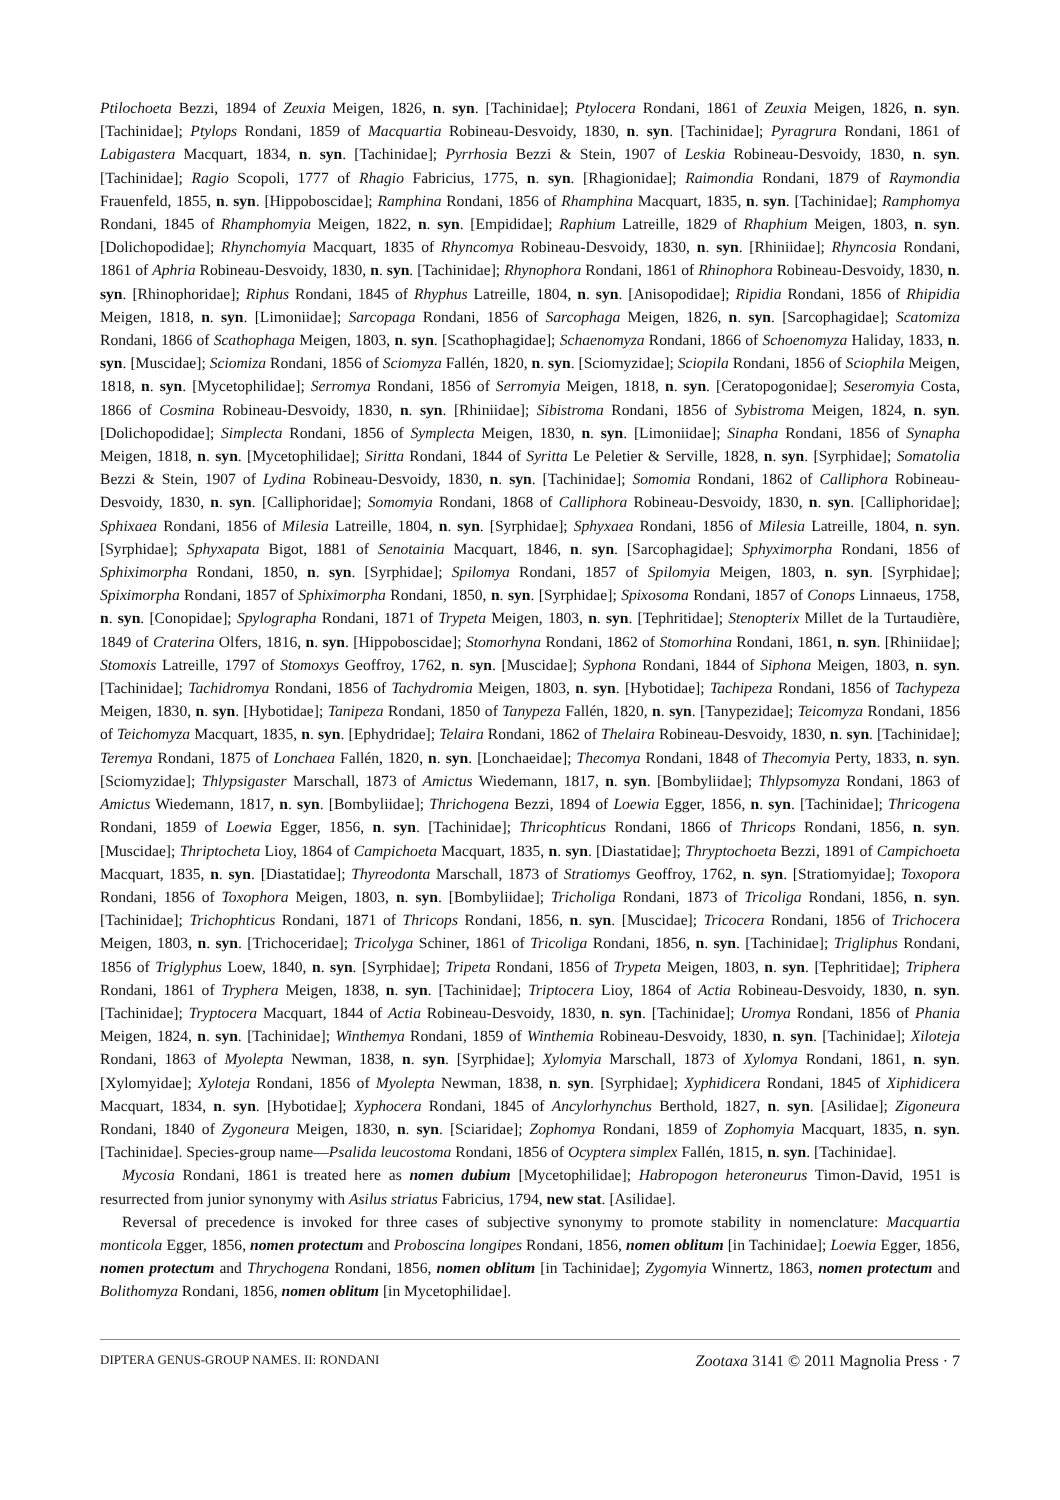Ptilochoeta Bezzi, 1894 of Zeuxia Meigen, 1826, n. syn. [Tachinidae]; Ptylocera Rondani, 1861 of Zeuxia Meigen, 1826, n. syn. [Tachinidae]; Ptylops Rondani, 1859 of Macquartia Robineau-Desvoidy, 1830, n. syn. [Tachinidae]; Pyragrura Rondani, 1861 of Labigastera Macquart, 1834, n. syn. [Tachinidae]; Pyrrhosia Bezzi & Stein, 1907 of Leskia Robineau-Desvoidy, 1830, n. syn. [Tachinidae]; Ragio Scopoli, 1777 of Rhagio Fabricius, 1775, n. syn. [Rhagionidae]; Raimondia Rondani, 1879 of Raymondia Frauenfeld, 1855, n. syn. [Hippoboscidae]; Ramphina Rondani, 1856 of Rhamphina Macquart, 1835, n. syn. [Tachinidae]; Ramphomya Rondani, 1845 of Rhamphomyia Meigen, 1822, n. syn. [Empididae]; Raphium Latreille, 1829 of Rhaphium Meigen, 1803, n. syn. [Dolichopodidae]; Rhynchomyia Macquart, 1835 of Rhyncomya Robineau-Desvoidy, 1830, n. syn. [Rhiniidae]; Rhyncosia Rondani, 1861 of Aphria Robineau-Desvoidy, 1830, n. syn. [Tachinidae]; Rhynophora Rondani, 1861 of Rhinophora Robineau-Desvoidy, 1830, n. syn. [Rhinophoridae]; Riphus Rondani, 1845 of Rhyphus Latreille, 1804, n. syn. [Anisopodidae]; Ripidia Rondani, 1856 of Rhipidia Meigen, 1818, n. syn. [Limoniidae]; Sarcopaga Rondani, 1856 of Sarcophaga Meigen, 1826, n. syn. [Sarcophagidae]; Scatomiza Rondani, 1866 of Scathophaga Meigen, 1803, n. syn. [Scathophagidae]; Schaenomyza Rondani, 1866 of Schoenomyza Haliday, 1833, n. syn. [Muscidae]; Sciomiza Rondani, 1856 of Sciomyza Fallén, 1820, n. syn. [Sciomyzidae]; Sciopila Rondani, 1856 of Sciophila Meigen, 1818, n. syn. [Mycetophilidae]; Serromya Rondani, 1856 of Serromyia Meigen, 1818, n. syn. [Ceratopogonidae]; Seseromyia Costa, 1866 of Cosmina Robineau-Desvoidy, 1830, n. syn. [Rhiniidae]; Sibistroma Rondani, 1856 of Sybistroma Meigen, 1824, n. syn. [Dolichopodidae]; Simplecta Rondani, 1856 of Symplecta Meigen, 1830, n. syn. [Limoniidae]; Sinapha Rondani, 1856 of Synapha Meigen, 1818, n. syn. [Mycetophilidae]; Siritta Rondani, 1844 of Syritta Le Peletier & Serville, 1828, n. syn. [Syrphidae]; Somatolia Bezzi & Stein, 1907 of Lydina Robineau-Desvoidy, 1830, n. syn. [Tachinidae]; Somomia Rondani, 1862 of Calliphora Robineau-Desvoidy, 1830, n. syn. [Calliphoridae]; Somomyia Rondani, 1868 of Calliphora Robineau-Desvoidy, 1830, n. syn. [Calliphoridae]; Sphixaea Rondani, 1856 of Milesia Latreille, 1804, n. syn. [Syrphidae]; Sphyxaea Rondani, 1856 of Milesia Latreille, 1804, n. syn. [Syrphidae]; Sphyxapata Bigot, 1881 of Senotainia Macquart, 1846, n. syn. [Sarcophagidae]; Sphyximorpha Rondani, 1856 of Sphiximorpha Rondani, 1850, n. syn. [Syrphidae]; Spilomya Rondani, 1857 of Spilomyia Meigen, 1803, n. syn. [Syrphidae]; Spiximorpha Rondani, 1857 of Sphiximorpha Rondani, 1850, n. syn. [Syrphidae]; Spixosoma Rondani, 1857 of Conops Linnaeus, 1758, n. syn. [Conopidae]; Spylographa Rondani, 1871 of Trypeta Meigen, 1803, n. syn. [Tephritidae]; Stenopterix Millet de la Turtaudière, 1849 of Craterina Olfers, 1816, n. syn. [Hippoboscidae]; Stomorhyna Rondani, 1862 of Stomorhina Rondani, 1861, n. syn. [Rhiniidae]; Stomoxis Latreille, 1797 of Stomoxys Geoffroy, 1762, n. syn. [Muscidae]; Syphona Rondani, 1844 of Siphona Meigen, 1803, n. syn. [Tachinidae]; Tachidromya Rondani, 1856 of Tachydromia Meigen, 1803, n. syn. [Hybotidae]; Tachipeza Rondani, 1856 of Tachypeza Meigen, 1830, n. syn. [Hybotidae]; Tanipeza Rondani, 1850 of Tanypeza Fallén, 1820, n. syn. [Tanypezidae]; Teicomyza Rondani, 1856 of Teichomyza Macquart, 1835, n. syn. [Ephydridae]; Telaira Rondani, 1862 of Thelaira Robineau-Desvoidy, 1830, n. syn. [Tachinidae]; Teremya Rondani, 1875 of Lonchaea Fallén, 1820, n. syn. [Lonchaeidae]; Thecomya Rondani, 1848 of Thecomyia Perty, 1833, n. syn. [Sciomyzidae]; Thlypsigaster Marschall, 1873 of Amictus Wiedemann, 1817, n. syn. [Bombyliidae]; Thlypsomyza Rondani, 1863 of Amictus Wiedemann, 1817, n. syn. [Bombyliidae]; Thrichogena Bezzi, 1894 of Loewia Egger, 1856, n. syn. [Tachinidae]; Thricogena Rondani, 1859 of Loewia Egger, 1856, n. syn. [Tachinidae]; Thricophticus Rondani, 1866 of Thricops Rondani, 1856, n. syn. [Muscidae]; Thriptocheta Lioy, 1864 of Campichoeta Macquart, 1835, n. syn. [Diastatidae]; Thryptochoeta Bezzi, 1891 of Campichoeta Macquart, 1835, n. syn. [Diastatidae]; Thyreodonta Marschall, 1873 of Stratiomys Geoffroy, 1762, n. syn. [Stratiomyidae]; Toxopora Rondani, 1856 of Toxophora Meigen, 1803, n. syn. [Bombyliidae]; Tricholiga Rondani, 1873 of Tricoliga Rondani, 1856, n. syn. [Tachinidae]; Trichophticus Rondani, 1871 of Thricops Rondani, 1856, n. syn. [Muscidae]; Tricocera Rondani, 1856 of Trichocera Meigen, 1803, n. syn. [Trichoceridae]; Tricolyga Schiner, 1861 of Tricoliga Rondani, 1856, n. syn. [Tachinidae]; Trigliphus Rondani, 1856 of Triglyphus Loew, 1840, n. syn. [Syrphidae]; Tripeta Rondani, 1856 of Trypeta Meigen, 1803, n. syn. [Tephritidae]; Triphera Rondani, 1861 of Tryphera Meigen, 1838, n. syn. [Tachinidae]; Triptocera Lioy, 1864 of Actia Robineau-Desvoidy, 1830, n. syn. [Tachinidae]; Tryptocera Macquart, 1844 of Actia Robineau-Desvoidy, 1830, n. syn. [Tachinidae]; Uromya Rondani, 1856 of Phania Meigen, 1824, n. syn. [Tachinidae]; Winthemya Rondani, 1859 of Winthemia Robineau-Desvoidy, 1830, n. syn. [Tachinidae]; Xiloteja Rondani, 1863 of Myolepta Newman, 1838, n. syn. [Syrphidae]; Xylomyia Marschall, 1873 of Xylomya Rondani, 1861, n. syn. [Xylomyidae]; Xyloteja Rondani, 1856 of Myolepta Newman, 1838, n. syn. [Syrphidae]; Xyphidicera Rondani, 1845 of Xiphidicera Macquart, 1834, n. syn. [Hybotidae]; Xyphocera Rondani, 1845 of Ancylorhynchus Berthold, 1827, n. syn. [Asilidae]; Zigoneura Rondani, 1840 of Zygoneura Meigen, 1830, n. syn. [Sciaridae]; Zophomya Rondani, 1859 of Zophomyia Macquart, 1835, n. syn. [Tachinidae]. Species-group name—Psalida leucostoma Rondani, 1856 of Ocyptera simplex Fallén, 1815, n. syn. [Tachinidae].
Mycosia Rondani, 1861 is treated here as nomen dubium [Mycetophilidae]; Habropogon heteroneurus Timon-David, 1951 is resurrected from junior synonymy with Asilus striatus Fabricius, 1794, new stat. [Asilidae].
Reversal of precedence is invoked for three cases of subjective synonymy to promote stability in nomenclature: Macquartia monticola Egger, 1856, nomen protectum and Proboscina longipes Rondani, 1856, nomen oblitum [in Tachinidae]; Loewia Egger, 1856, nomen protectum and Thrychogena Rondani, 1856, nomen oblitum [in Tachinidae]; Zygomyia Winnertz, 1863, nomen protectum and Bolithomyza Rondani, 1856, nomen oblitum [in Mycetophilidae].
DIPTERA GENUS-GROUP NAMES. II: RONDANI Zootaxa 3141 © 2011 Magnolia Press · 7